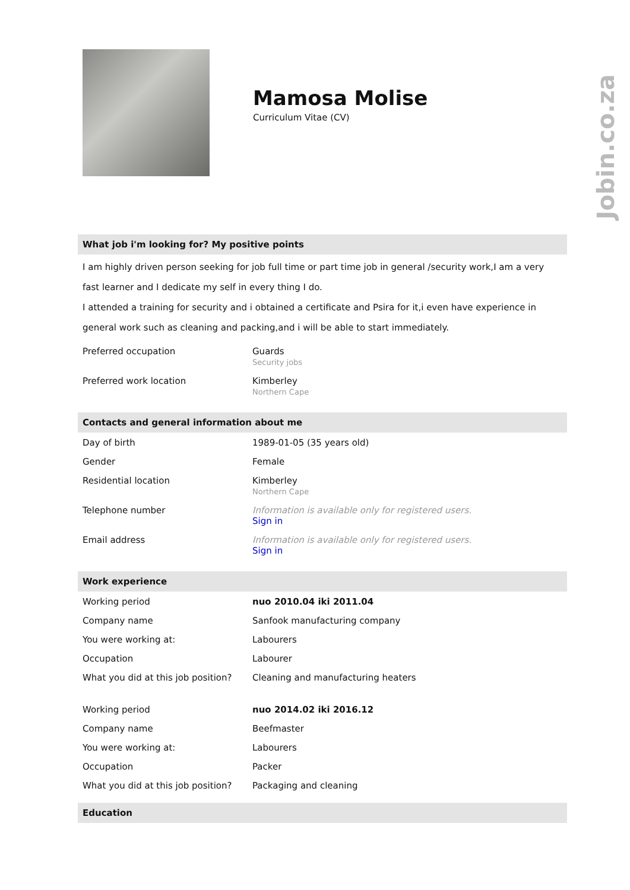Jobin.co.za
Mamosa Molise
Curriculum Vitae (CV)
What job i'm looking for? My positive points
I am highly driven person seeking for job full time or part time job in general /security work,I am a very fast learner and I dedicate my self in every thing I do.
I attended a training for security and i obtained a certificate and Psira for it,i even have experience in general work such as cleaning and packing,and i will be able to start immediately.
| Preferred occupation | Guards Security jobs |
| Preferred work location | Kimberley Northern Cape |
Contacts and general information about me
| Day of birth | 1989-01-05 (35 years old) |
| Gender | Female |
| Residential location | Kimberley Northern Cape |
| Telephone number | Information is available only for registered users. Sign in |
| Email address | Information is available only for registered users. Sign in |
Work experience
| Working period | nuo 2010.04 iki 2011.04 |
| Company name | Sanfook manufacturing company |
| You were working at: | Labourers |
| Occupation | Labourer |
| What you did at this job position? | Cleaning and manufacturing heaters |
| Working period | nuo 2014.02 iki 2016.12 |
| Company name | Beefmaster |
| You were working at: | Labourers |
| Occupation | Packer |
| What you did at this job position? | Packaging and cleaning |
Education